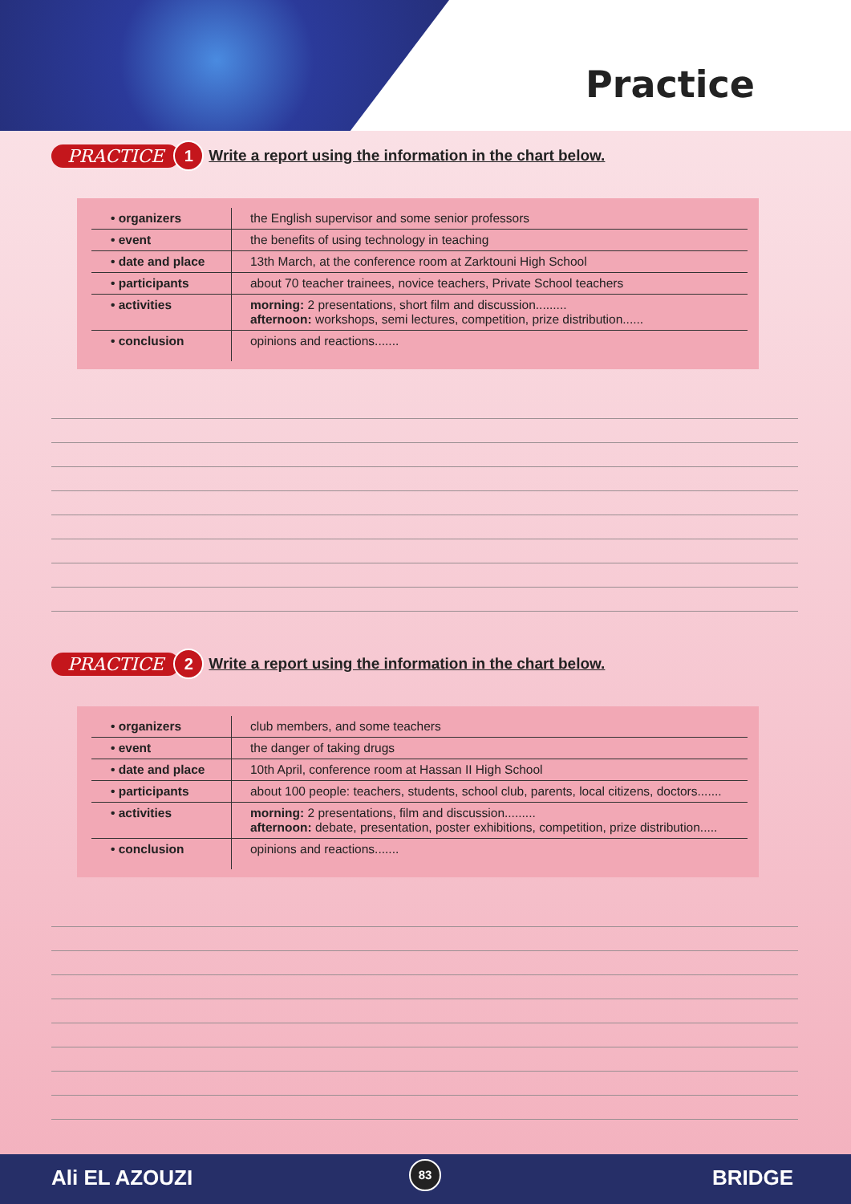Practice
PRACTICE 1 Write a report using the information in the chart below.
| • organizers | the English supervisor and some senior professors |
| • event | the benefits of using technology in teaching |
| • date and place | 13th March, at the conference room at Zarktouni High School |
| • participants | about 70 teacher trainees, novice teachers, Private School teachers |
| • activities | morning: 2 presentations, short film and discussion......... afternoon: workshops, semi lectures, competition, prize distribution...... |
| • conclusion | opinions and reactions....... |
PRACTICE 2 Write a report using the information in the chart below.
| • organizers | club members, and some teachers |
| • event | the danger of taking drugs |
| • date and place | 10th April, conference room at Hassan II High School |
| • participants | about 100 people: teachers, students, school club, parents, local citizens, doctors....... |
| • activities | morning: 2 presentations, film and discussion......... afternoon: debate, presentation, poster exhibitions, competition, prize distribution..... |
| • conclusion | opinions and reactions....... |
Ali EL AZOUZI 83 BRIDGE